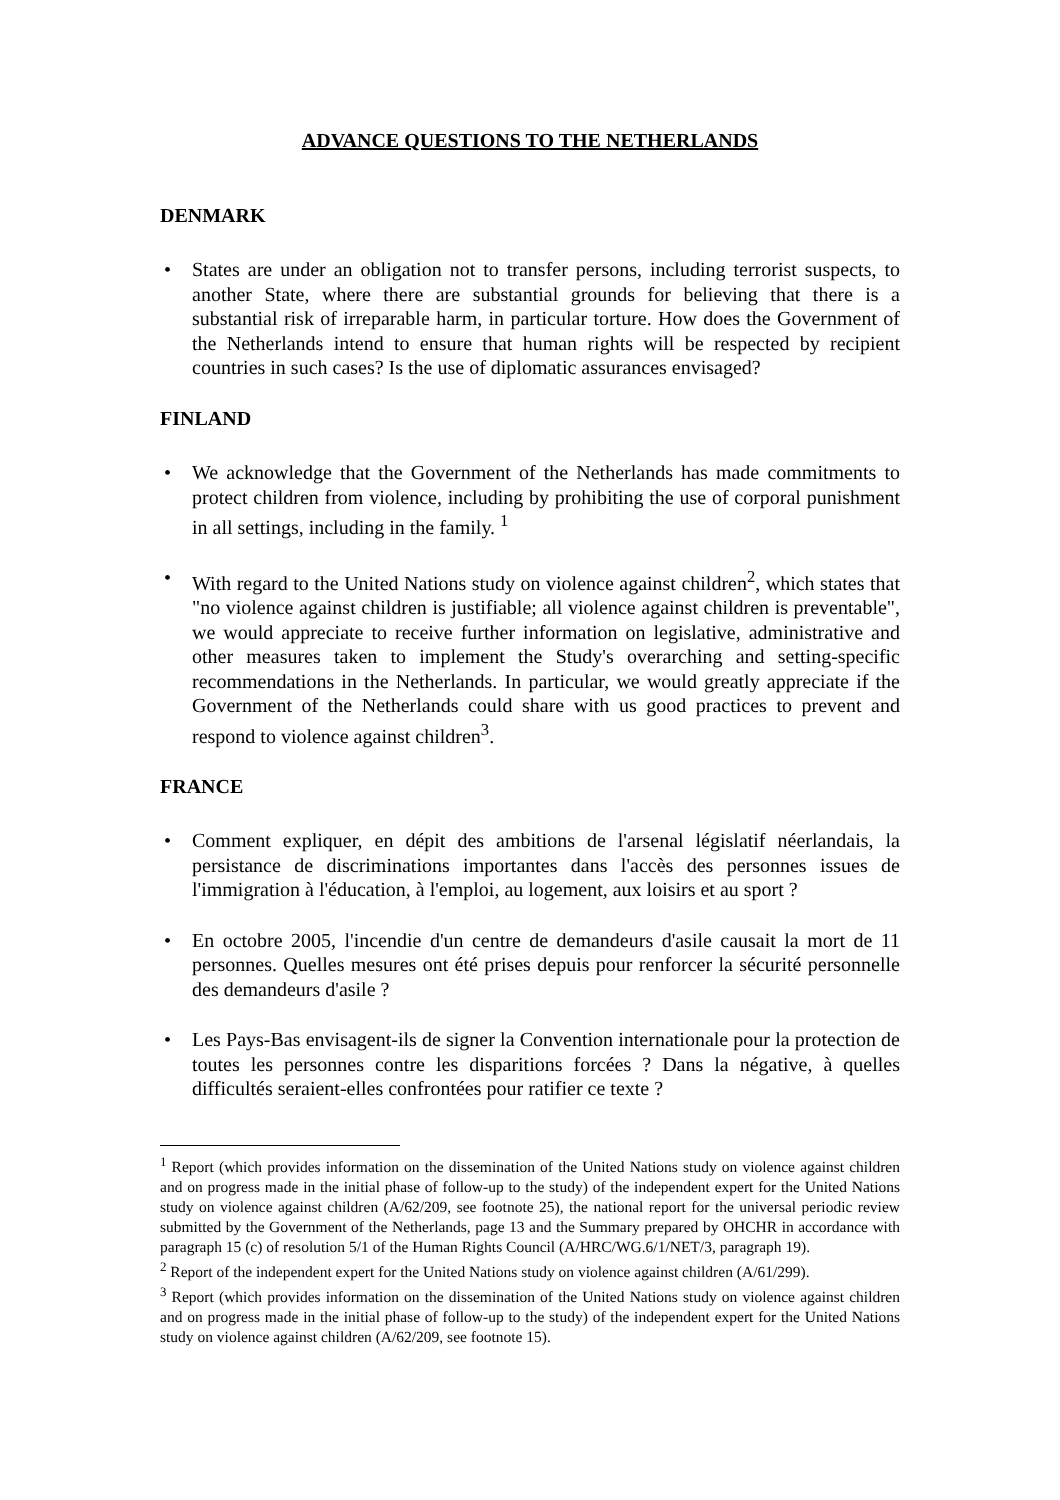ADVANCE QUESTIONS TO THE NETHERLANDS
DENMARK
• States are under an obligation not to transfer persons, including terrorist suspects, to another State, where there are substantial grounds for believing that there is a substantial risk of irreparable harm, in particular torture. How does the Government of the Netherlands intend to ensure that human rights will be respected by recipient countries in such cases? Is the use of diplomatic assurances envisaged?
FINLAND
• We acknowledge that the Government of the Netherlands has made commitments to protect children from violence, including by prohibiting the use of corporal punishment in all settings, including in the family. <sup>1</sup>
• With regard to the United Nations study on violence against children<sup>2</sup>, which states that "no violence against children is justifiable; all violence against children is preventable", we would appreciate to receive further information on legislative, administrative and other measures taken to implement the Study's overarching and setting-specific recommendations in the Netherlands. In particular, we would greatly appreciate if the Government of the Netherlands could share with us good practices to prevent and respond to violence against children<sup>3</sup>.
FRANCE
• Comment expliquer, en dépit des ambitions de l'arsenal législatif néerlandais, la persistance de discriminations importantes dans l'accès des personnes issues de l'immigration à l'éducation, à l'emploi, au logement, aux loisirs et au sport ?
• En octobre 2005, l'incendie d'un centre de demandeurs d'asile causait la mort de 11 personnes. Quelles mesures ont été prises depuis pour renforcer la sécurité personnelle des demandeurs d'asile ?
• Les Pays-Bas envisagent-ils de signer la Convention internationale pour la protection de toutes les personnes contre les disparitions forcées ? Dans la négative, à quelles difficultés seraient-elles confrontées pour ratifier ce texte ?
<sup>1</sup> Report (which provides information on the dissemination of the United Nations study on violence against children and on progress made in the initial phase of follow-up to the study) of the independent expert for the United Nations study on violence against children (A/62/209, see footnote 25), the national report for the universal periodic review submitted by the Government of the Netherlands, page 13 and the Summary prepared by OHCHR in accordance with paragraph 15 (c) of resolution 5/1 of the Human Rights Council (A/HRC/WG.6/1/NET/3, paragraph 19).
<sup>2</sup> Report of the independent expert for the United Nations study on violence against children (A/61/299).
<sup>3</sup> Report (which provides information on the dissemination of the United Nations study on violence against children and on progress made in the initial phase of follow-up to the study) of the independent expert for the United Nations study on violence against children (A/62/209, see footnote 15).